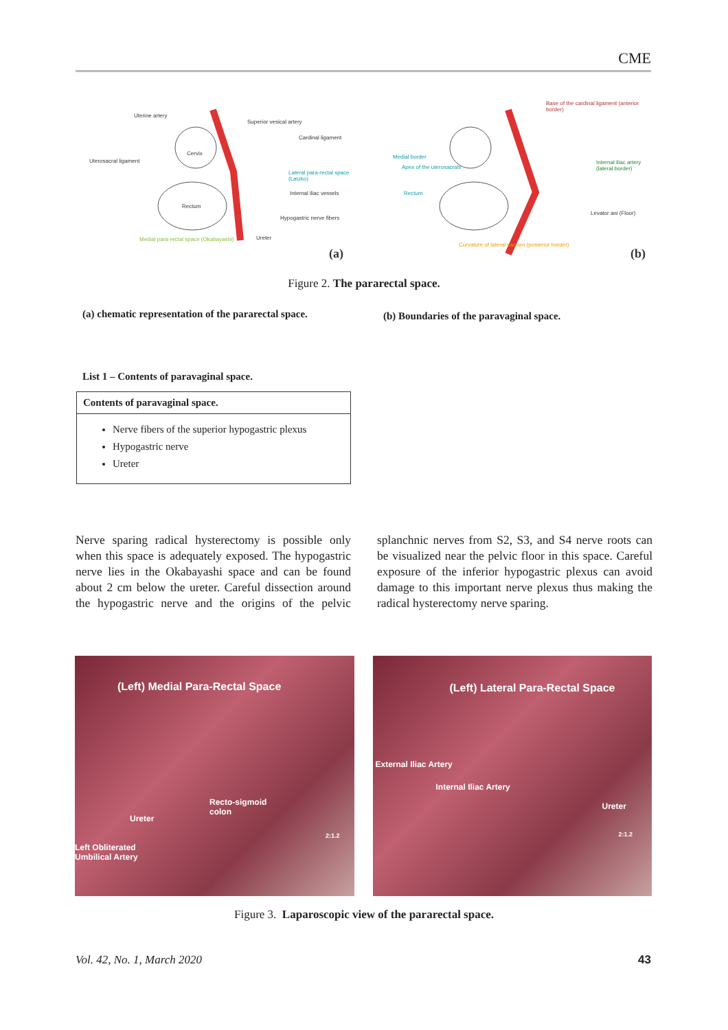CME
Uterine artery
Superior vesical artery
Cardinal ligament
Uterosacral ligament
Cervix
Lateral para-rectal space (Latzko)
Internal iliac vessels
Rectum
Hypogastric nerve fibers
Medial para-rectal space (Okabayashi) Ureter
(a)
Base of the cardinal ligament (anterior border)
Medial border
Apex of the uterosacrals
Internal iliac artery (lateral border)
Rectum
Levator ani (Floor)
Curvature of lateral sacrum (posterior border)
(b)
Figure 2. The pararectal space.
(a) chematic representation of the pararectal space.
(b) Boundaries of the paravaginal space.
List 1 – Contents of paravaginal space.
| Contents of paravaginal space. |
| --- |
| Nerve fibers of the superior hypogastric plexus Hypogastric nerve Ureter |
Nerve sparing radical hysterectomy is possible only when this space is adequately exposed. The hypogastric nerve lies in the Okabayashi space and can be found about 2 cm below the ureter. Careful dissection around the hypogastric nerve and the origins of the pelvic splanchnic nerves from S2, S3, and S4 nerve roots can be visualized near the pelvic floor in this space. Careful exposure of the inferior hypogastric plexus can avoid damage to this important nerve plexus thus making the radical hysterectomy nerve sparing.
(Left) Medial Para-Rectal Space
Recto-sigmoid
colon
Ureter
Left Obliterated
Umbilical Artery
2:1.2
(Left) Lateral Para-Rectal Space
External Iliac Artery
Internal Iliac Artery
Ureter
2:1.2
Figure 3. Laparoscopic view of the pararectal space.
Vol. 42, No. 1, March 2020 43